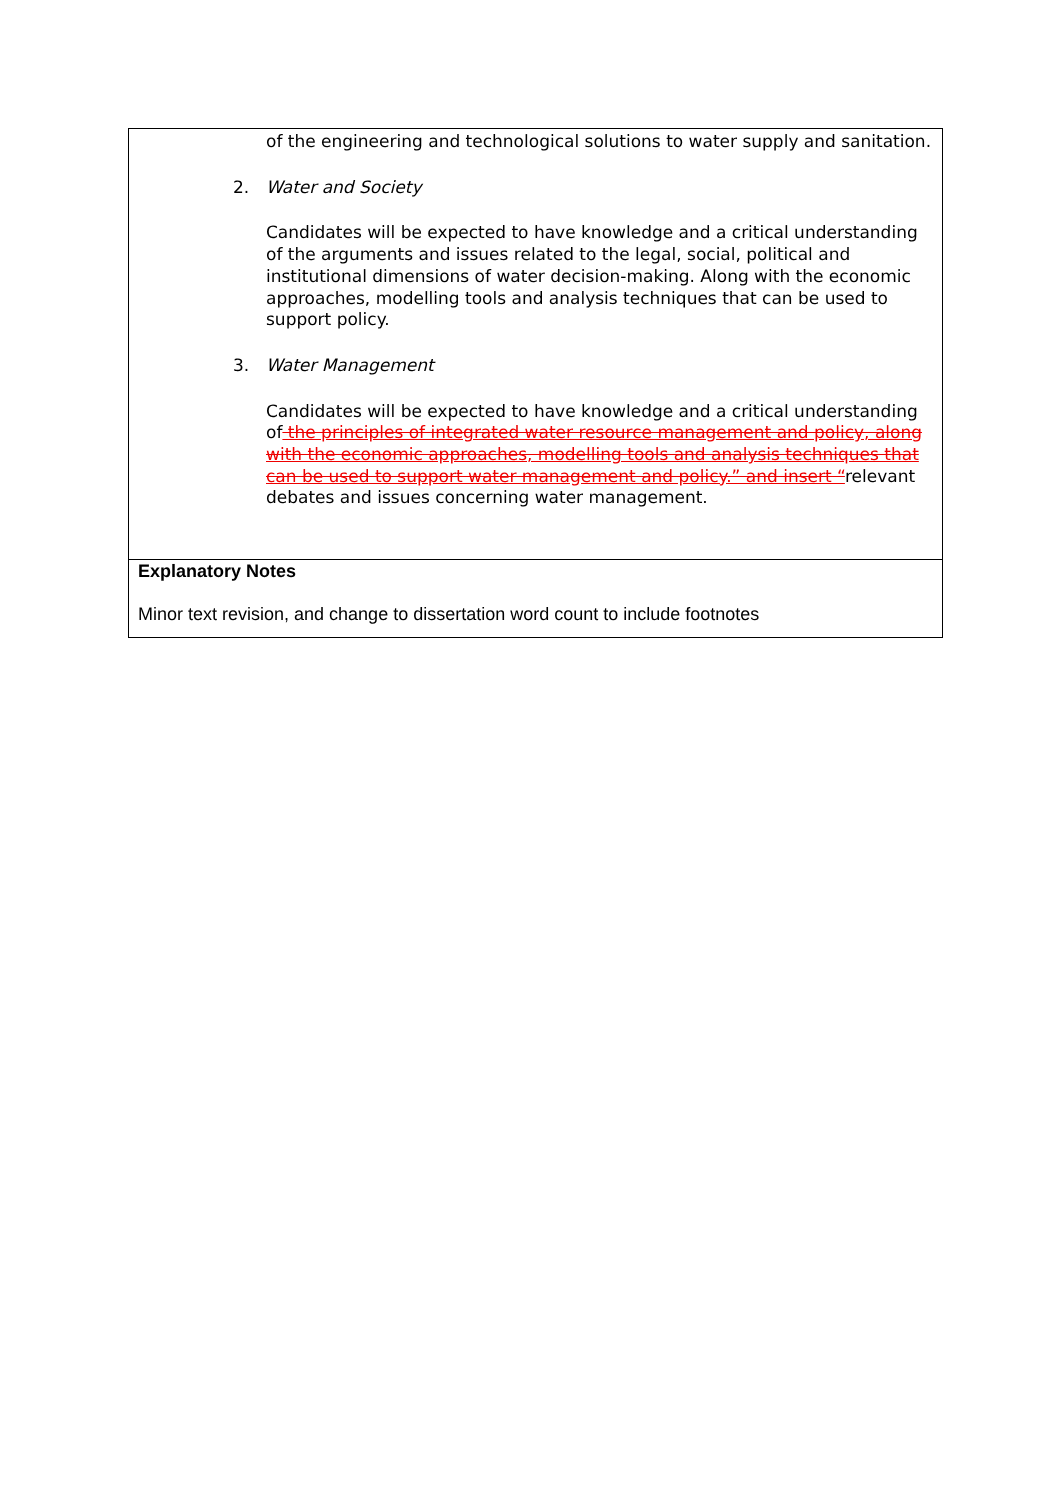| of the engineering and technological solutions to water supply and sanitation. 2. Water and Society Candidates will be expected to have knowledge and a critical understanding of the arguments and issues related to the legal, social, political and institutional dimensions of water decision-making. Along with the economic approaches, modelling tools and analysis techniques that can be used to support policy. 3. Water Management Candidates will be expected to have knowledge and a critical understanding of the principles of integrated water resource management and policy, along with the economic approaches, modelling tools and analysis techniques that can be used to support water management and policy.” and insert “ relevant debates and issues concerning water management. |
| Explanatory Notes Minor text revision, and change to dissertation word count to include footnotes |